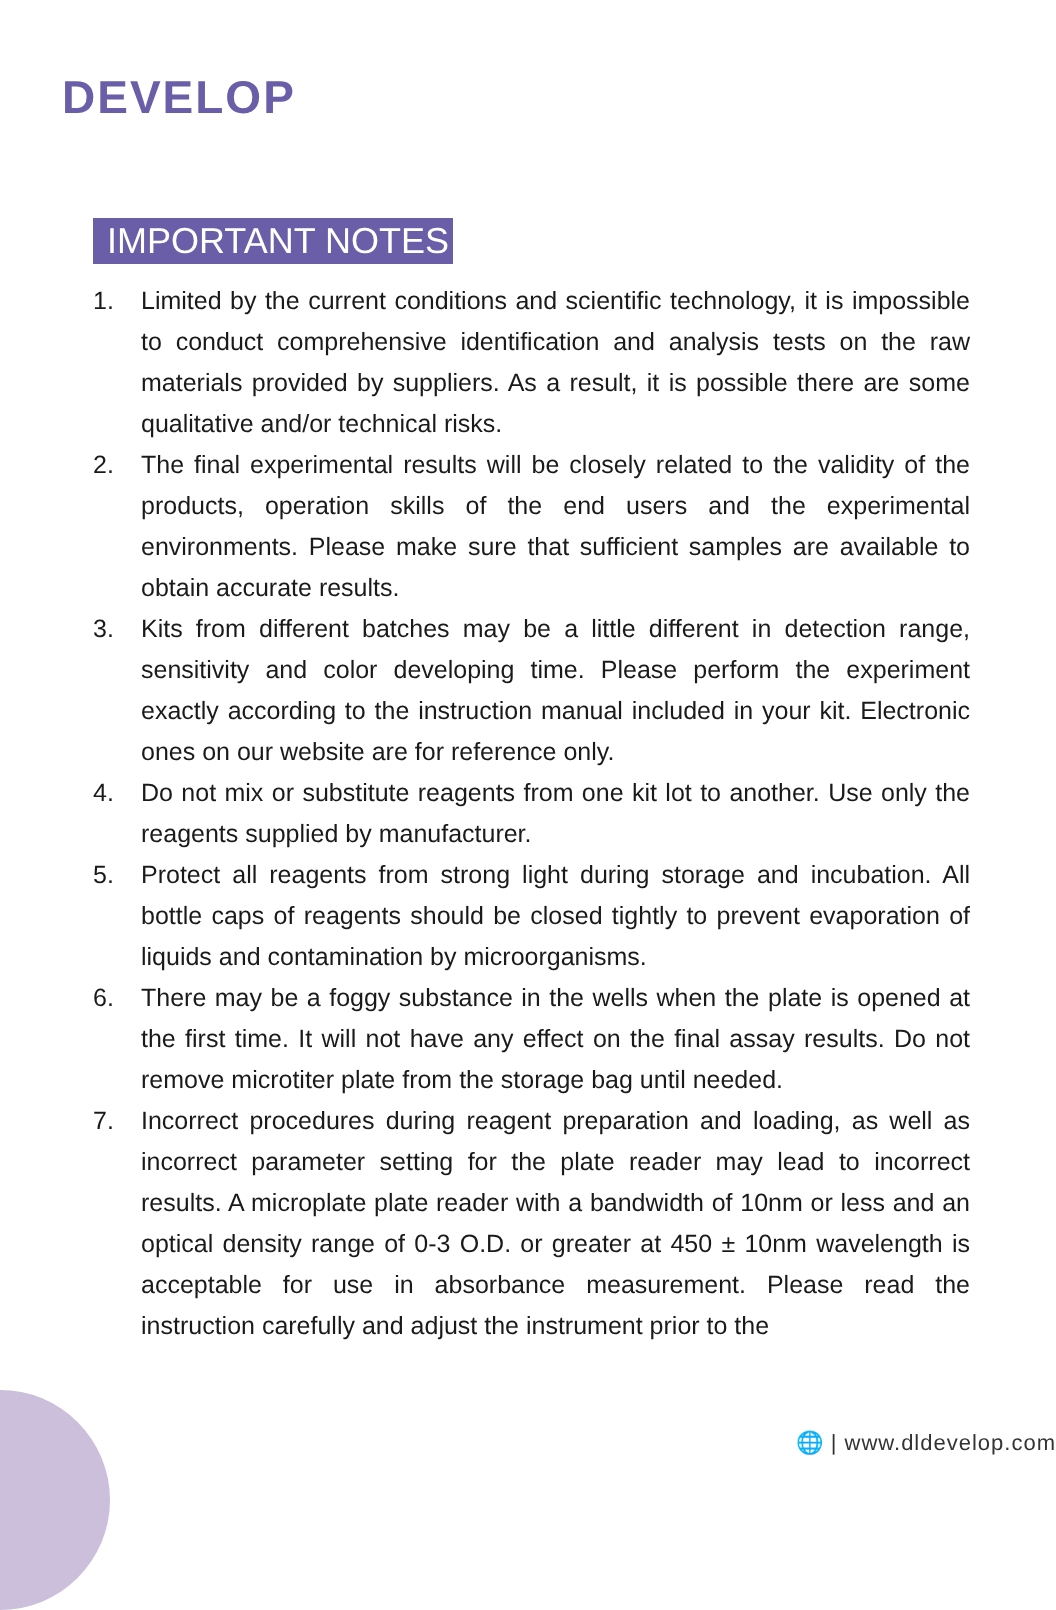DEVELOP
IMPORTANT NOTES
1. Limited by the current conditions and scientific technology, it is impossible to conduct comprehensive identification and analysis tests on the raw materials provided by suppliers. As a result, it is possible there are some qualitative and/or technical risks.
2. The final experimental results will be closely related to the validity of the products, operation skills of the end users and the experimental environments. Please make sure that sufficient samples are available to obtain accurate results.
3. Kits from different batches may be a little different in detection range, sensitivity and color developing time. Please perform the experiment exactly according to the instruction manual included in your kit. Electronic ones on our website are for reference only.
4. Do not mix or substitute reagents from one kit lot to another. Use only the reagents supplied by manufacturer.
5. Protect all reagents from strong light during storage and incubation. All bottle caps of reagents should be closed tightly to prevent evaporation of liquids and contamination by microorganisms.
6. There may be a foggy substance in the wells when the plate is opened at the first time. It will not have any effect on the final assay results. Do not remove microtiter plate from the storage bag until needed.
7. Incorrect procedures during reagent preparation and loading, as well as incorrect parameter setting for the plate reader may lead to incorrect results. A microplate plate reader with a bandwidth of 10nm or less and an optical density range of 0-3 O.D. or greater at 450 ± 10nm wavelength is acceptable for use in absorbance measurement. Please read the instruction carefully and adjust the instrument prior to the
🌐 | www.dldevelop.com